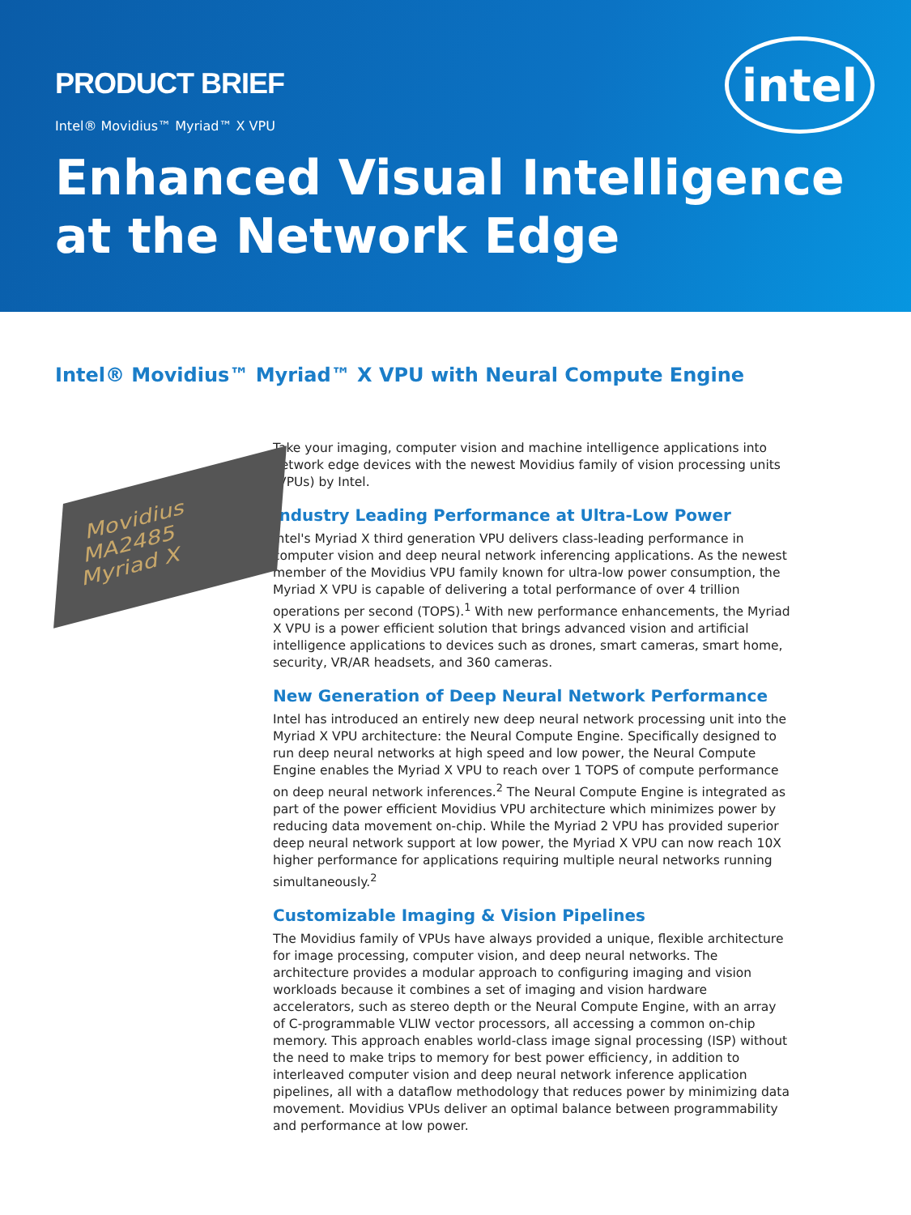intel
PRODUCT BRIEF
Intel® Movidius™ Myriad™ X VPU
Enhanced Visual Intelligence at the Network Edge
Intel® Movidius™ Myriad™ X VPU with Neural Compute Engine
Movidius
MA2485
Myriad X
Take your imaging, computer vision and machine intelligence applications into network edge devices with the newest Movidius family of vision processing units (VPUs) by Intel.
Industry Leading Performance at Ultra-Low Power
Intel's Myriad X third generation VPU delivers class-leading performance in computer vision and deep neural network inferencing applications. As the newest member of the Movidius VPU family known for ultra-low power consumption, the Myriad X VPU is capable of delivering a total performance of over 4 trillion operations per second (TOPS).<sup>1</sup> With new performance enhancements, the Myriad X VPU is a power efficient solution that brings advanced vision and artificial intelligence applications to devices such as drones, smart cameras, smart home, security, VR/AR headsets, and 360 cameras.
New Generation of Deep Neural Network Performance
Intel has introduced an entirely new deep neural network processing unit into the Myriad X VPU architecture: the Neural Compute Engine. Specifically designed to run deep neural networks at high speed and low power, the Neural Compute Engine enables the Myriad X VPU to reach over 1 TOPS of compute performance on deep neural network inferences.<sup>2</sup> The Neural Compute Engine is integrated as part of the power efficient Movidius VPU architecture which minimizes power by reducing data movement on-chip. While the Myriad 2 VPU has provided superior deep neural network support at low power, the Myriad X VPU can now reach 10X higher performance for applications requiring multiple neural networks running simultaneously.<sup>2</sup>
Customizable Imaging & Vision Pipelines
The Movidius family of VPUs have always provided a unique, flexible architecture for image processing, computer vision, and deep neural networks. The architecture provides a modular approach to configuring imaging and vision workloads because it combines a set of imaging and vision hardware accelerators, such as stereo depth or the Neural Compute Engine, with an array of C-programmable VLIW vector processors, all accessing a common on-chip memory. This approach enables world-class image signal processing (ISP) without the need to make trips to memory for best power efficiency, in addition to interleaved computer vision and deep neural network inference application pipelines, all with a dataflow methodology that reduces power by minimizing data movement. Movidius VPUs deliver an optimal balance between programmability and performance at low power.